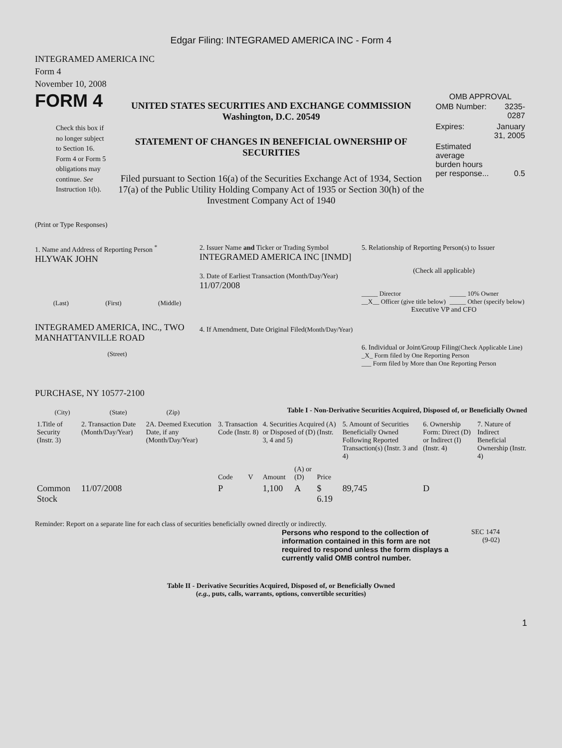Edgar Filing: INTEGRAMED AMERICA INC - Form 4
INTEGRAMED AMERICA INC
Form 4
November 10, 2008
FORM 4
Check this box if no longer subject to Section 16. Form 4 or Form 5 obligations may continue. See Instruction 1(b).
UNITED STATES SECURITIES AND EXCHANGE COMMISSION
Washington, D.C. 20549
STATEMENT OF CHANGES IN BENEFICIAL OWNERSHIP OF SECURITIES
Filed pursuant to Section 16(a) of the Securities Exchange Act of 1934, Section 17(a) of the Public Utility Holding Company Act of 1935 or Section 30(h) of the Investment Company Act of 1940
OMB APPROVAL
| OMB Number: | 3235-0287 |
| Expires: | January 31, 2005 |
| Estimated average burden hours per response... | 0.5 |
(Print or Type Responses)
1. Name and Address of Reporting Person <sup>*</sup>
HLYWAK JOHN
(Last) (First) (Middle)
INTEGRAMED AMERICA, INC., TWO MANHATTANVILLE ROAD
(Street)
PURCHASE, NY 10577-2100
(City) (State) (Zip)
2. Issuer Name and Ticker or Trading Symbol
INTEGRAMED AMERICA INC [INMD]
3. Date of Earliest Transaction (Month/Day/Year)
11/07/2008
4. If Amendment, Date Original Filed(Month/Day/Year)
5. Relationship of Reporting Person(s) to Issuer
(Check all applicable)
_____ Director
__X__ Officer (give title below)
_____ 10% Owner
_____ Other (specify below)
Executive VP and CFO
6. Individual or Joint/Group Filing(Check Applicable Line)
_X_ Form filed by One Reporting Person
___ Form filed by More than One Reporting Person
Table I - Non-Derivative Securities Acquired, Disposed of, or Beneficially Owned
| 1.Title of Security (Instr. 3) | 2. Transaction Date (Month/Day/Year) | 2A. Deemed Execution Date, if any (Month/Day/Year) | 3. Transaction Code (Instr. 8) | | 4. Securities Acquired (A) or Disposed of (D) (Instr. 3, 4 and 5) | | | 5. Amount of Securities Beneficially Owned Following Reported Transaction(s) (Instr. 3 and 4) | 6. Ownership Form: Direct (D) or Indirect (I) (Instr. 4) | 7. Nature of Indirect Beneficial Ownership (Instr. 4) |
| | | | Code | V | Amount | (A) or (D) | Price | | | |
| Common Stock | 11/07/2008 | | P | | 1,100 | A | $ 6.19 | 89,745 | D | |
Reminder: Report on a separate line for each class of securities beneficially owned directly or indirectly.
Persons who respond to the collection of information contained in this form are not required to respond unless the form displays a currently valid OMB control number.
SEC 1474
(9-02)
Table II - Derivative Securities Acquired, Disposed of, or Beneficially Owned
(e.g., puts, calls, warrants, options, convertible securities)
1